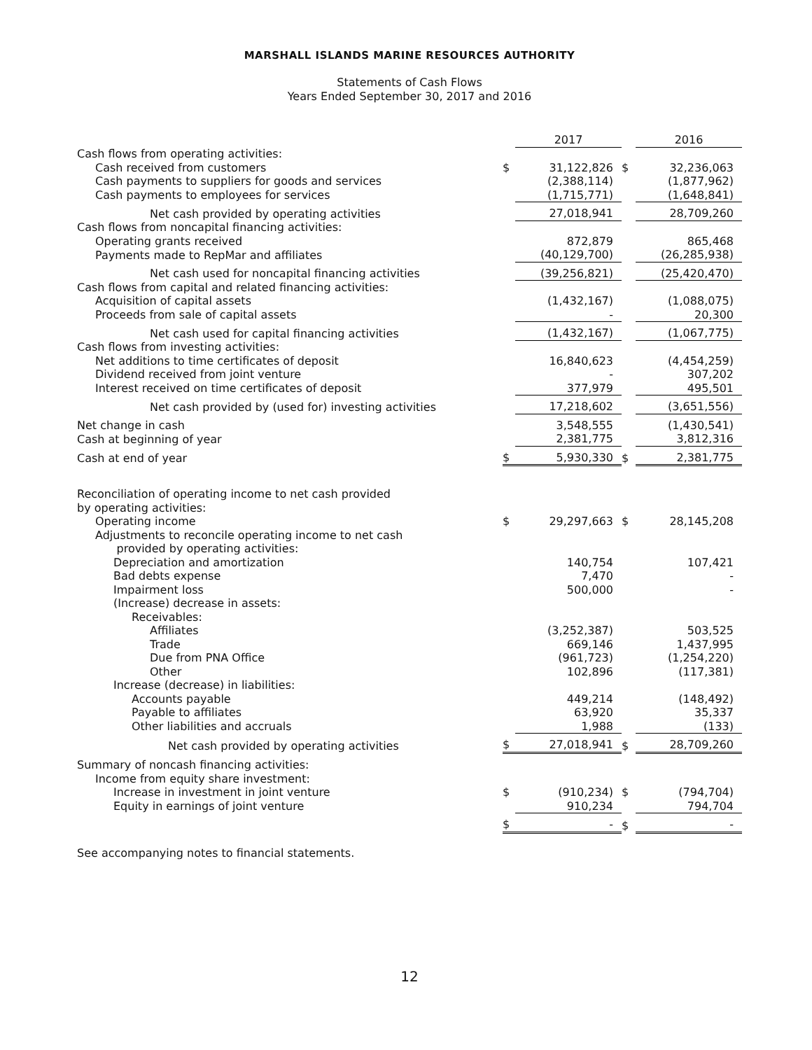MARSHALL ISLANDS MARINE RESOURCES AUTHORITY
Statements of Cash Flows
Years Ended September 30, 2017 and 2016
| | | 2017 | | 2016 |
| --- | --- | --- | --- | --- |
| Cash flows from operating activities: | | | | |
| Cash received from customers | $ | 31,122,826 | $ | 32,236,063 |
| Cash payments to suppliers for goods and services | | (2,388,114) | | (1,877,962) |
| Cash payments to employees for services | | (1,715,771) | | (1,648,841) |
| Net cash provided by operating activities | | 27,018,941 | | 28,709,260 |
| Cash flows from noncapital financing activities: | | | | |
| Operating grants received | | 872,879 | | 865,468 |
| Payments made to RepMar and affiliates | | (40,129,700) | | (26,285,938) |
| Net cash used for noncapital financing activities | | (39,256,821) | | (25,420,470) |
| Cash flows from capital and related financing activities: | | | | |
| Acquisition of capital assets | | (1,432,167) | | (1,088,075) |
| Proceeds from sale of capital assets | | - | | 20,300 |
| Net cash used for capital financing activities | | (1,432,167) | | (1,067,775) |
| Cash flows from investing activities: | | | | |
| Net additions to time certificates of deposit | | 16,840,623 | | (4,454,259) |
| Dividend received from joint venture | | - | | 307,202 |
| Interest received on time certificates of deposit | | 377,979 | | 495,501 |
| Net cash provided by (used for) investing activities | | 17,218,602 | | (3,651,556) |
| Net change in cash | | 3,548,555 | | (1,430,541) |
| Cash at beginning of year | | 2,381,775 | | 3,812,316 |
| Cash at end of year | $ | 5,930,330 | $ | 2,381,775 |
| Reconciliation of operating income to net cash provided by operating activities: | | | | |
| Operating income | $ | 29,297,663 | $ | 28,145,208 |
| Adjustments to reconcile operating income to net cash provided by operating activities: | | | | |
| Depreciation and amortization | | 140,754 | | 107,421 |
| Bad debts expense | | 7,470 | | - |
| Impairment loss | | 500,000 | | - |
| (Increase) decrease in assets: | | | | |
| Receivables: | | | | |
| Affiliates | | (3,252,387) | | 503,525 |
| Trade | | 669,146 | | 1,437,995 |
| Due from PNA Office | | (961,723) | | (1,254,220) |
| Other | | 102,896 | | (117,381) |
| Increase (decrease) in liabilities: | | | | |
| Accounts payable | | 449,214 | | (148,492) |
| Payable to affiliates | | 63,920 | | 35,337 |
| Other liabilities and accruals | | 1,988 | | (133) |
| Net cash provided by operating activities | $ | 27,018,941 | $ | 28,709,260 |
| Summary of noncash financing activities: | | | | |
| Income from equity share investment: | | | | |
| Increase in investment in joint venture | $ | (910,234) | $ | (794,704) |
| Equity in earnings of joint venture | | 910,234 | | 794,704 |
| | $ | - | $ | - |
See accompanying notes to financial statements.
12